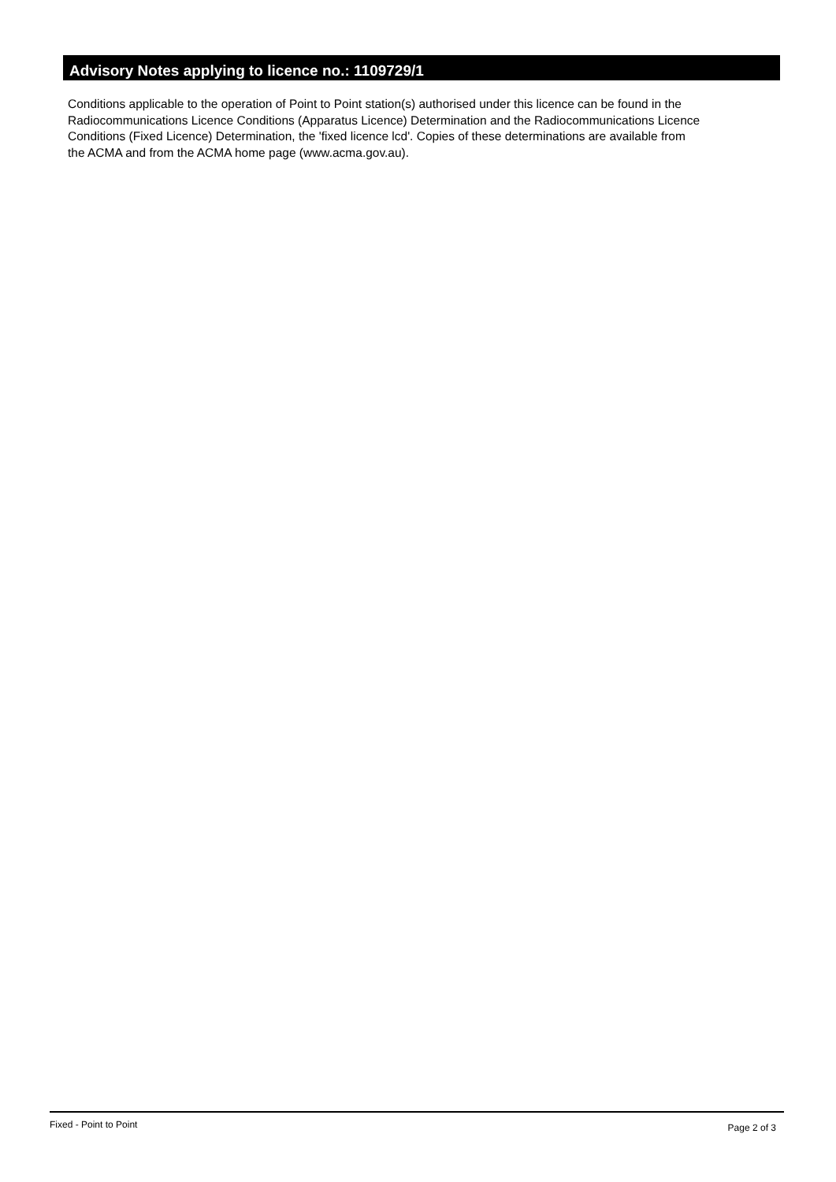Advisory Notes applying to licence no.: 1109729/1
Conditions applicable to the operation of Point to Point station(s) authorised under this licence can be found in the
Radiocommunications Licence Conditions (Apparatus Licence) Determination and the Radiocommunications Licence
Conditions (Fixed Licence) Determination, the 'fixed licence lcd'. Copies of these determinations are available from
the ACMA and from the ACMA home page (www.acma.gov.au).
Fixed - Point to Point Page 2 of 3